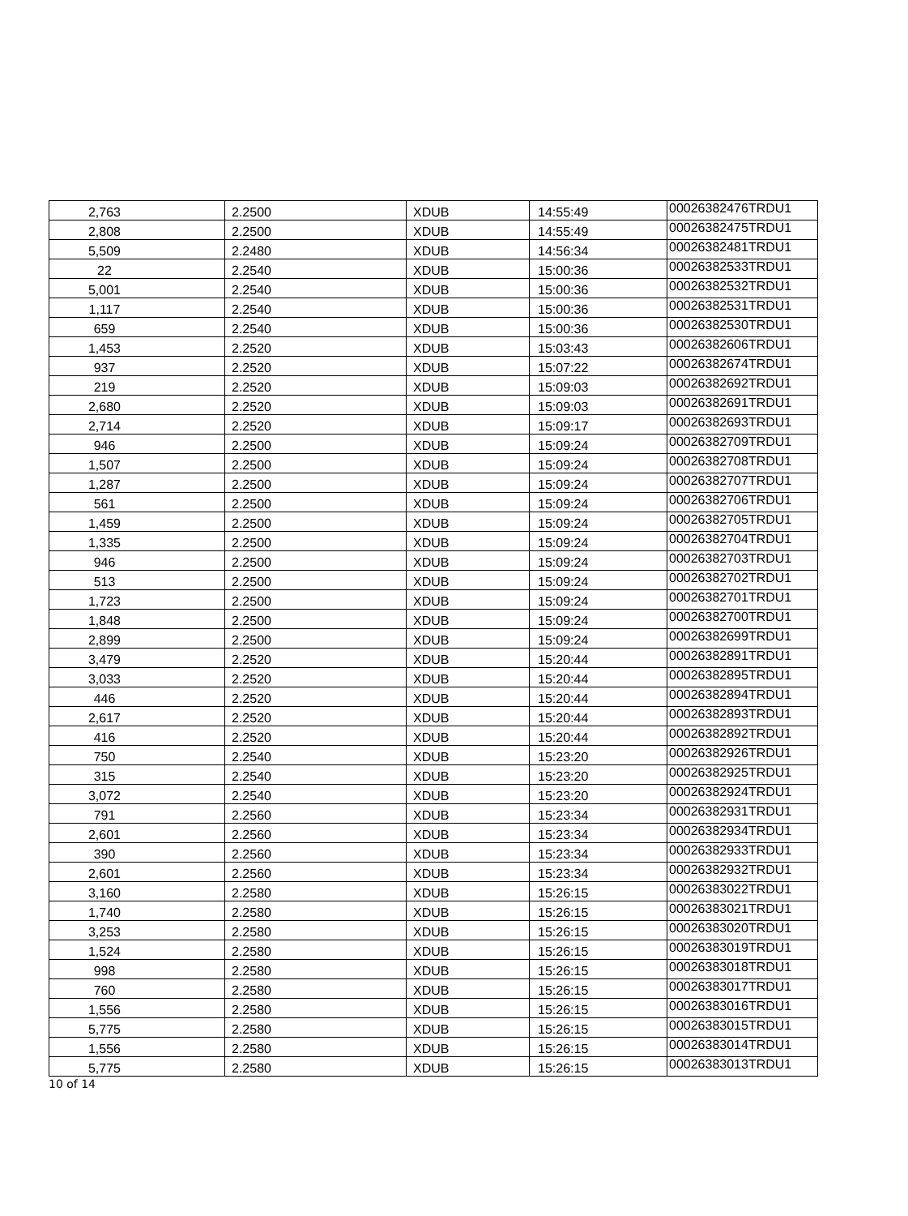| 2,763 | 2.2500 | XDUB | 14:55:49 | 00026382476TRDU1 |
| 2,808 | 2.2500 | XDUB | 14:55:49 | 00026382475TRDU1 |
| 5,509 | 2.2480 | XDUB | 14:56:34 | 00026382481TRDU1 |
| 22 | 2.2540 | XDUB | 15:00:36 | 00026382533TRDU1 |
| 5,001 | 2.2540 | XDUB | 15:00:36 | 00026382532TRDU1 |
| 1,117 | 2.2540 | XDUB | 15:00:36 | 00026382531TRDU1 |
| 659 | 2.2540 | XDUB | 15:00:36 | 00026382530TRDU1 |
| 1,453 | 2.2520 | XDUB | 15:03:43 | 00026382606TRDU1 |
| 937 | 2.2520 | XDUB | 15:07:22 | 00026382674TRDU1 |
| 219 | 2.2520 | XDUB | 15:09:03 | 00026382692TRDU1 |
| 2,680 | 2.2520 | XDUB | 15:09:03 | 00026382691TRDU1 |
| 2,714 | 2.2520 | XDUB | 15:09:17 | 00026382693TRDU1 |
| 946 | 2.2500 | XDUB | 15:09:24 | 00026382709TRDU1 |
| 1,507 | 2.2500 | XDUB | 15:09:24 | 00026382708TRDU1 |
| 1,287 | 2.2500 | XDUB | 15:09:24 | 00026382707TRDU1 |
| 561 | 2.2500 | XDUB | 15:09:24 | 00026382706TRDU1 |
| 1,459 | 2.2500 | XDUB | 15:09:24 | 00026382705TRDU1 |
| 1,335 | 2.2500 | XDUB | 15:09:24 | 00026382704TRDU1 |
| 946 | 2.2500 | XDUB | 15:09:24 | 00026382703TRDU1 |
| 513 | 2.2500 | XDUB | 15:09:24 | 00026382702TRDU1 |
| 1,723 | 2.2500 | XDUB | 15:09:24 | 00026382701TRDU1 |
| 1,848 | 2.2500 | XDUB | 15:09:24 | 00026382700TRDU1 |
| 2,899 | 2.2500 | XDUB | 15:09:24 | 00026382699TRDU1 |
| 3,479 | 2.2520 | XDUB | 15:20:44 | 00026382891TRDU1 |
| 3,033 | 2.2520 | XDUB | 15:20:44 | 00026382895TRDU1 |
| 446 | 2.2520 | XDUB | 15:20:44 | 00026382894TRDU1 |
| 2,617 | 2.2520 | XDUB | 15:20:44 | 00026382893TRDU1 |
| 416 | 2.2520 | XDUB | 15:20:44 | 00026382892TRDU1 |
| 750 | 2.2540 | XDUB | 15:23:20 | 00026382926TRDU1 |
| 315 | 2.2540 | XDUB | 15:23:20 | 00026382925TRDU1 |
| 3,072 | 2.2540 | XDUB | 15:23:20 | 00026382924TRDU1 |
| 791 | 2.2560 | XDUB | 15:23:34 | 00026382931TRDU1 |
| 2,601 | 2.2560 | XDUB | 15:23:34 | 00026382934TRDU1 |
| 390 | 2.2560 | XDUB | 15:23:34 | 00026382933TRDU1 |
| 2,601 | 2.2560 | XDUB | 15:23:34 | 00026382932TRDU1 |
| 3,160 | 2.2580 | XDUB | 15:26:15 | 00026383022TRDU1 |
| 1,740 | 2.2580 | XDUB | 15:26:15 | 00026383021TRDU1 |
| 3,253 | 2.2580 | XDUB | 15:26:15 | 00026383020TRDU1 |
| 1,524 | 2.2580 | XDUB | 15:26:15 | 00026383019TRDU1 |
| 998 | 2.2580 | XDUB | 15:26:15 | 00026383018TRDU1 |
| 760 | 2.2580 | XDUB | 15:26:15 | 00026383017TRDU1 |
| 1,556 | 2.2580 | XDUB | 15:26:15 | 00026383016TRDU1 |
| 5,775 | 2.2580 | XDUB | 15:26:15 | 00026383015TRDU1 |
| 1,556 | 2.2580 | XDUB | 15:26:15 | 00026383014TRDU1 |
| 5,775 | 2.2580 | XDUB | 15:26:15 | 00026383013TRDU1 |
10 of 14